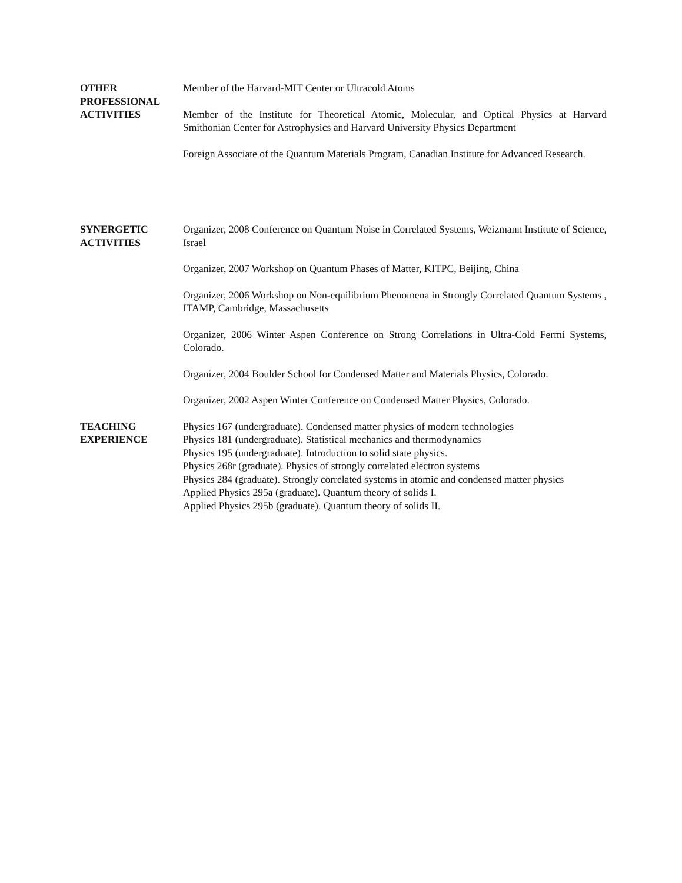OTHER
PROFESSIONAL
ACTIVITIES
Member of the Harvard-MIT Center or Ultracold Atoms
Member of the Institute for Theoretical Atomic, Molecular, and Optical Physics at Harvard Smithonian Center for Astrophysics and Harvard University Physics Department
Foreign Associate of the Quantum Materials Program, Canadian Institute for Advanced Research.
SYNERGETIC
ACTIVITIES
Organizer, 2008 Conference on Quantum Noise in Correlated Systems, Weizmann Institute of Science, Israel
Organizer, 2007 Workshop on Quantum Phases of Matter, KITPC, Beijing, China
Organizer, 2006 Workshop on Non-equilibrium Phenomena in Strongly Correlated Quantum Systems , ITAMP, Cambridge, Massachusetts
Organizer, 2006 Winter Aspen Conference on Strong Correlations in Ultra-Cold Fermi Systems, Colorado.
Organizer, 2004 Boulder School for Condensed Matter and Materials Physics, Colorado.
Organizer, 2002 Aspen Winter Conference on Condensed Matter Physics, Colorado.
TEACHING
EXPERIENCE
Physics 167 (undergraduate). Condensed matter physics of modern technologies
Physics 181 (undergraduate). Statistical mechanics and thermodynamics
Physics 195 (undergraduate). Introduction to solid state physics.
Physics 268r (graduate). Physics of strongly correlated electron systems
Physics 284 (graduate). Strongly correlated systems in atomic and condensed matter physics
Applied Physics 295a (graduate). Quantum theory of solids I.
Applied Physics 295b (graduate). Quantum theory of solids II.